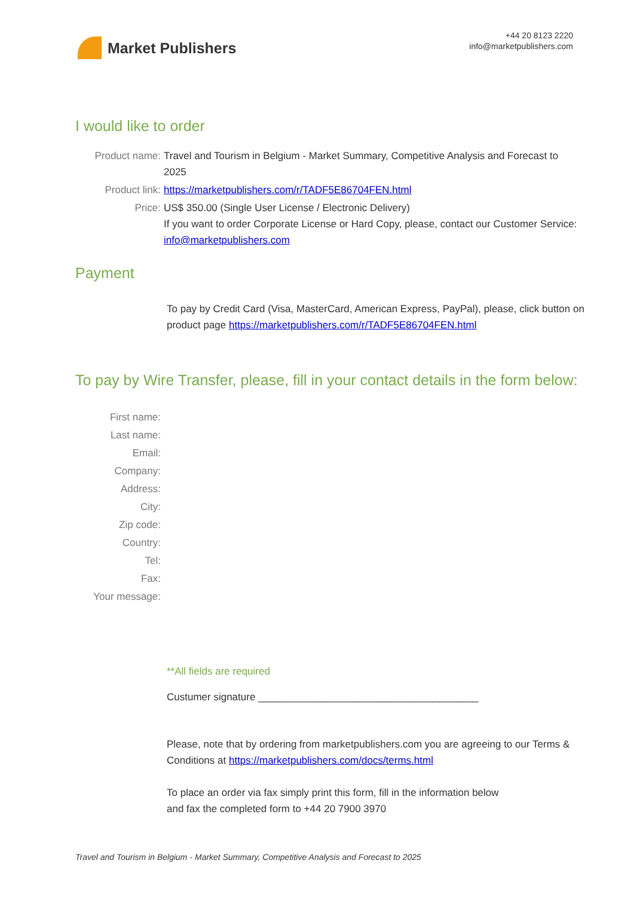Market Publishers
+44 20 8123 2220
info@marketpublishers.com
I would like to order
Product name: Travel and Tourism in Belgium - Market Summary, Competitive Analysis and Forecast to 2025
Product link: https://marketpublishers.com/r/TADF5E86704FEN.html
Price: US$ 350.00 (Single User License / Electronic Delivery)
If you want to order Corporate License or Hard Copy, please, contact our Customer Service:
info@marketpublishers.com
Payment
To pay by Credit Card (Visa, MasterCard, American Express, PayPal), please, click button on product page https://marketpublishers.com/r/TADF5E86704FEN.html
To pay by Wire Transfer, please, fill in your contact details in the form below:
First name:
Last name:
Email:
Company:
Address:
City:
Zip code:
Country:
Tel:
Fax:
Your message:
**All fields are required
Custumer signature _______________________________________
Please, note that by ordering from marketpublishers.com you are agreeing to our Terms & Conditions at https://marketpublishers.com/docs/terms.html
To place an order via fax simply print this form, fill in the information below
and fax the completed form to +44 20 7900 3970
Travel and Tourism in Belgium - Market Summary, Competitive Analysis and Forecast to 2025